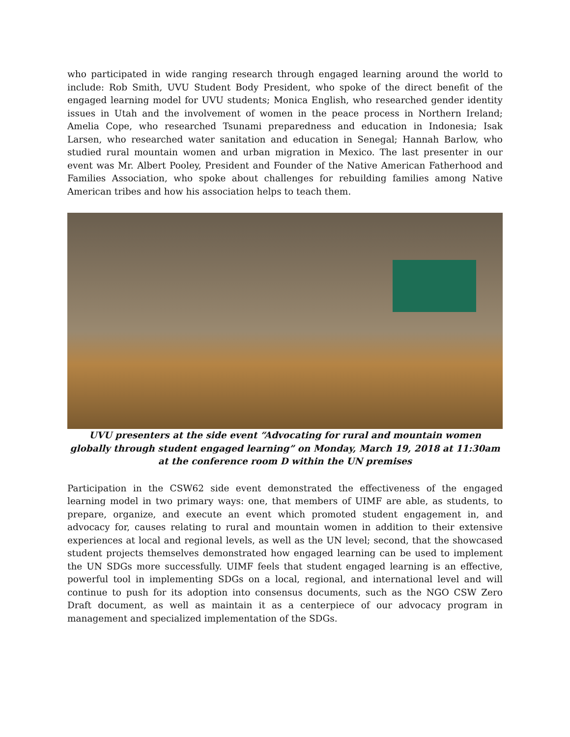who participated in wide ranging research through engaged learning around the world to include: Rob Smith, UVU Student Body President, who spoke of the direct benefit of the engaged learning model for UVU students; Monica English, who researched gender identity issues in Utah and the involvement of women in the peace process in Northern Ireland; Amelia Cope, who researched Tsunami preparedness and education in Indonesia; Isak Larsen, who researched water sanitation and education in Senegal; Hannah Barlow, who studied rural mountain women and urban migration in Mexico. The last presenter in our event was Mr. Albert Pooley, President and Founder of the Native American Fatherhood and Families Association, who spoke about challenges for rebuilding families among Native American tribes and how his association helps to teach them.
UVU presenters at the side event “Advocating for rural and mountain women globally through student engaged learning” on Monday, March 19, 2018 at 11:30am at the conference room D within the UN premises
Participation in the CSW62 side event demonstrated the effectiveness of the engaged learning model in two primary ways: one, that members of UIMF are able, as students, to prepare, organize, and execute an event which promoted student engagement in, and advocacy for, causes relating to rural and mountain women in addition to their extensive experiences at local and regional levels, as well as the UN level; second, that the showcased student projects themselves demonstrated how engaged learning can be used to implement the UN SDGs more successfully. UIMF feels that student engaged learning is an effective, powerful tool in implementing SDGs on a local, regional, and international level and will continue to push for its adoption into consensus documents, such as the NGO CSW Zero Draft document, as well as maintain it as a centerpiece of our advocacy program in management and specialized implementation of the SDGs.